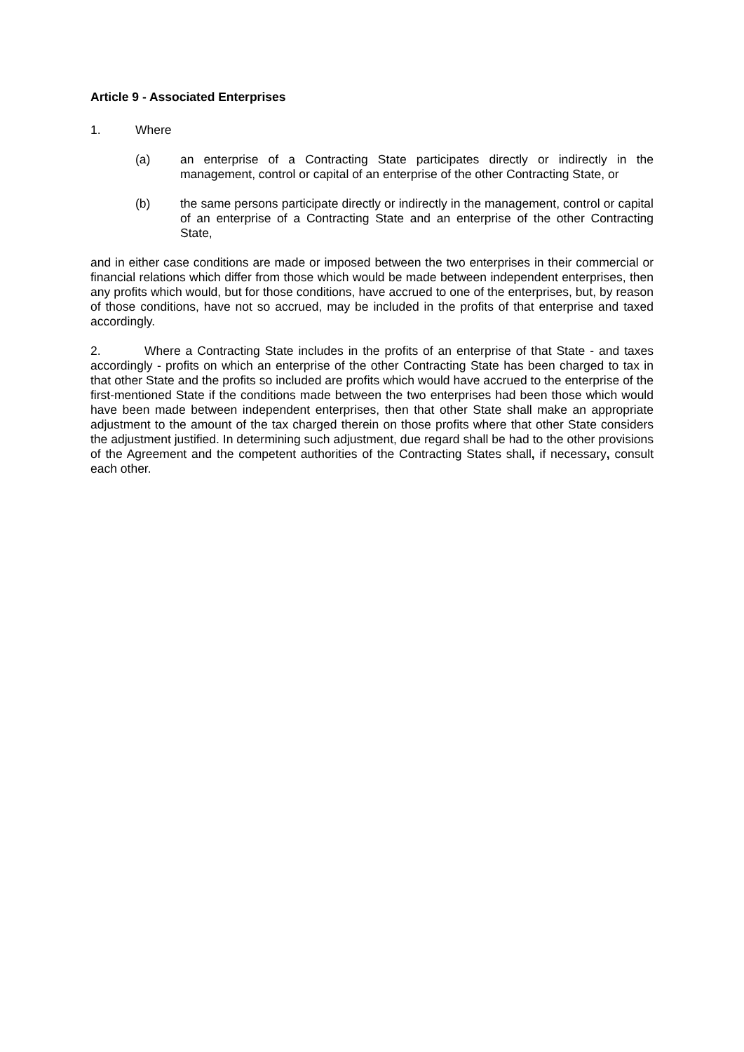Article 9 - Associated Enterprises
1. Where
(a) an enterprise of a Contracting State participates directly or indirectly in the management, control or capital of an enterprise of the other Contracting State, or
(b) the same persons participate directly or indirectly in the management, control or capital of an enterprise of a Contracting State and an enterprise of the other Contracting State,
and in either case conditions are made or imposed between the two enterprises in their commercial or financial relations which differ from those which would be made between independent enterprises, then any profits which would, but for those conditions, have accrued to one of the enterprises, but, by reason of those conditions, have not so accrued, may be included in the profits of that enterprise and taxed accordingly.
2. Where a Contracting State includes in the profits of an enterprise of that State - and taxes accordingly - profits on which an enterprise of the other Contracting State has been charged to tax in that other State and the profits so included are profits which would have accrued to the enterprise of the first-mentioned State if the conditions made between the two enterprises had been those which would have been made between independent enterprises, then that other State shall make an appropriate adjustment to the amount of the tax charged therein on those profits where that other State considers the adjustment justified. In determining such adjustment, due regard shall be had to the other provisions of the Agreement and the competent authorities of the Contracting States shall, if necessary, consult each other.